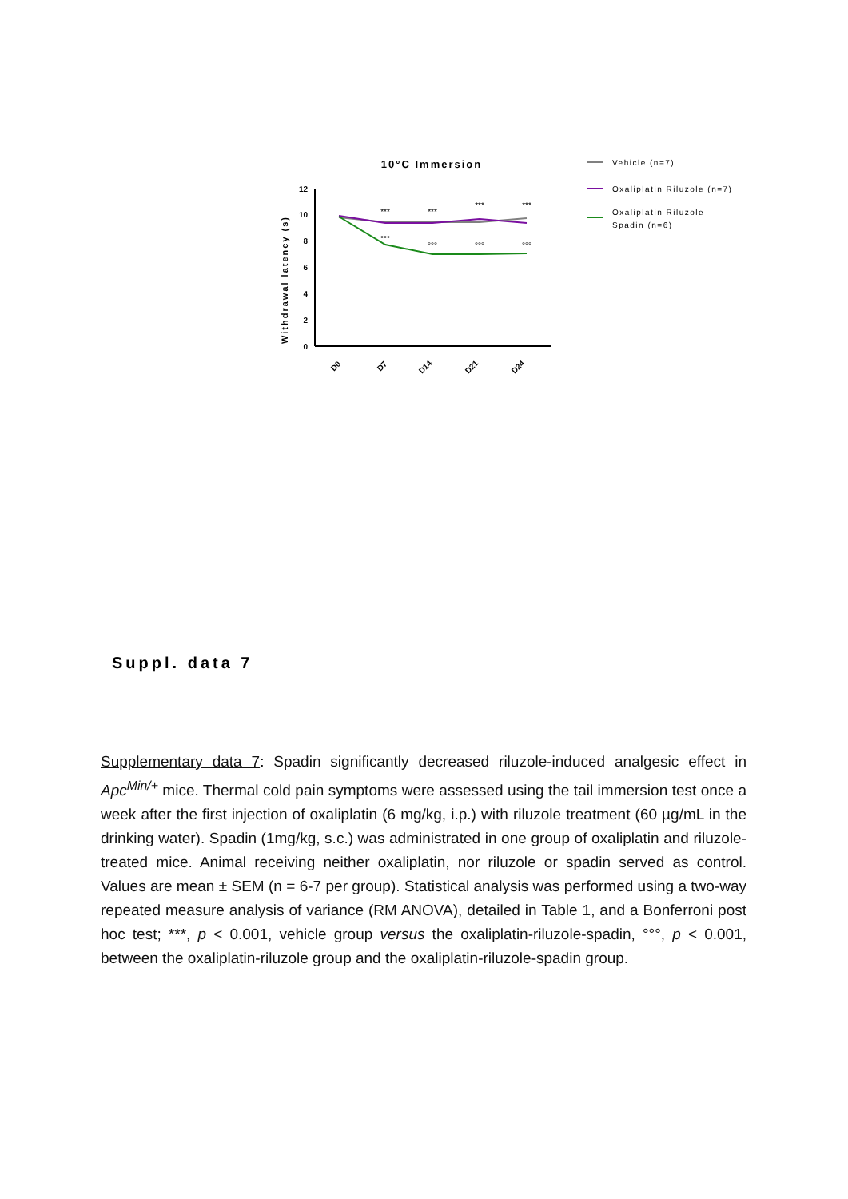10°C Immersion
Withdrawal latency (s)
0
2
4
6
8
10
12
D0
D7
D14
D21
D24
***
***
***
***
°°°
°°°
°°°
°°°
Vehicle (n=7)
Oxaliplatin Riluzole (n=7)
Oxaliplatin Riluzole
Spadin (n=6)
Suppl. data 7
Supplementary data 7: Spadin significantly decreased riluzole-induced analgesic effect in Apc<sup>Min/+</sup> mice. Thermal cold pain symptoms were assessed using the tail immersion test once a week after the first injection of oxaliplatin (6 mg/kg, i.p.) with riluzole treatment (60 µg/mL in the drinking water). Spadin (1mg/kg, s.c.) was administrated in one group of oxaliplatin and riluzole-treated mice. Animal receiving neither oxaliplatin, nor riluzole or spadin served as control. Values are mean ± SEM (n = 6-7 per group). Statistical analysis was performed using a two-way repeated measure analysis of variance (RM ANOVA), detailed in Table 1, and a Bonferroni post hoc test; ***, p < 0.001, vehicle group versus the oxaliplatin-riluzole-spadin, °°°, p < 0.001, between the oxaliplatin-riluzole group and the oxaliplatin-riluzole-spadin group.